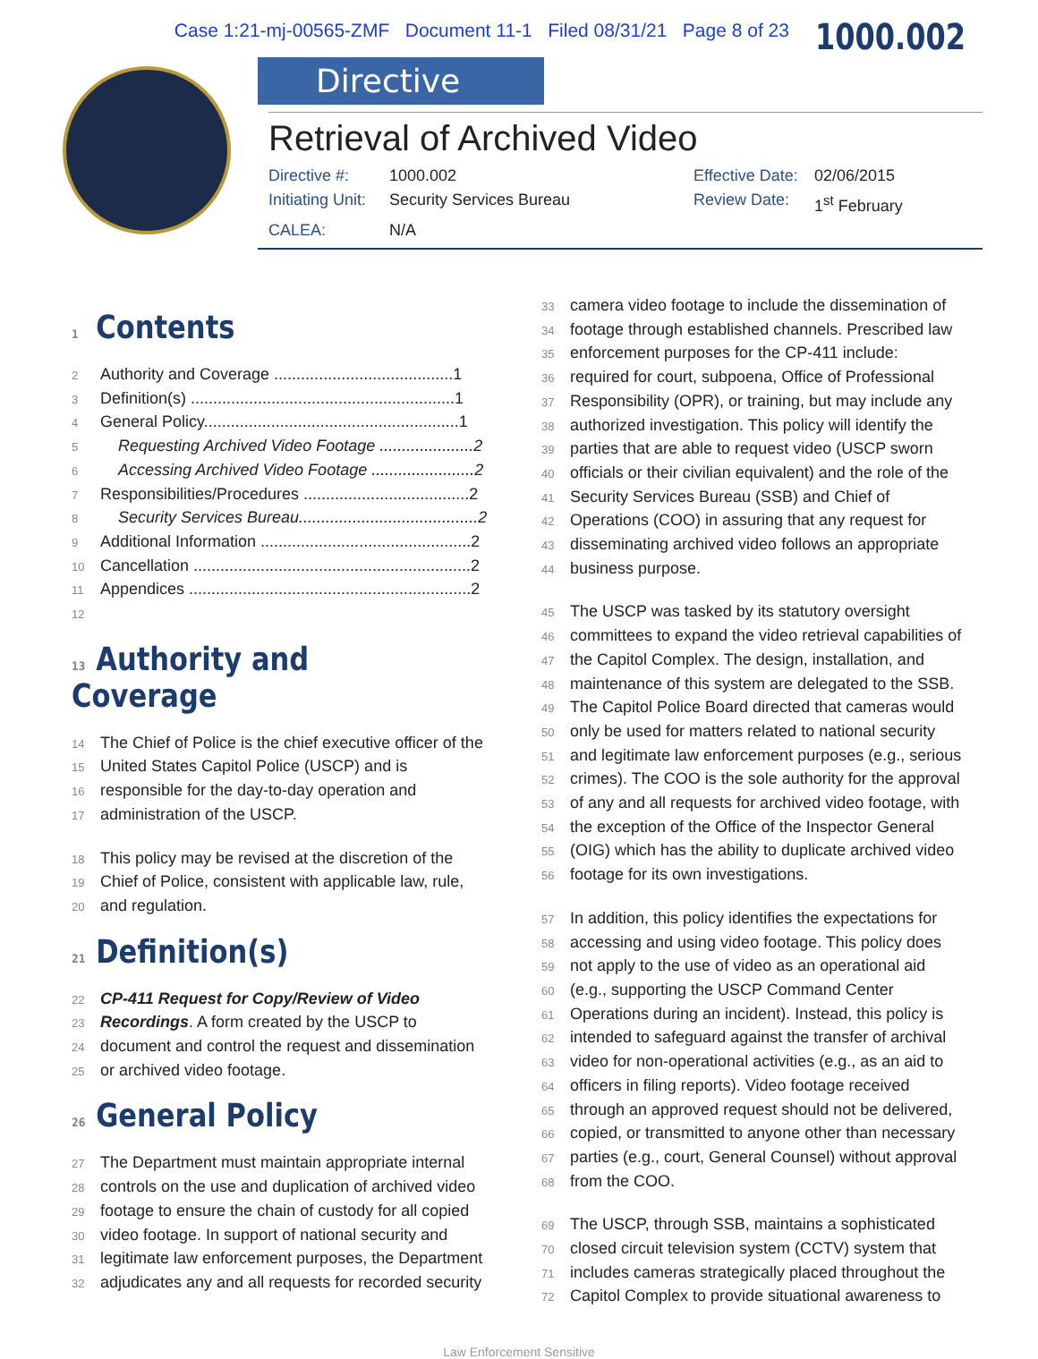Case 1:21-mj-00565-ZMF Document 11-1 Filed 08/31/21 Page 8 of 23 1000.002
Directive
Retrieval of Archived Video
Directive #: 1000.002 Effective Date: 02/06/2015 Initiating Unit: Security Services Bureau Review Date: 1<sup>st</sup> February CALEA: N/A
1 Contents
2 Authority and Coverage ........................................1
3 Definition(s) ...........................................................1
4 General Policy.........................................................1
5 Requesting Archived Video Footage .....................2
6 Accessing Archived Video Footage .......................2
7 Responsibilities/Procedures .....................................2
8 Security Services Bureau........................................2
9 Additional Information ...............................................2
10 Cancellation ..............................................................2
11 Appendices ...............................................................2
12
13 Authority and Coverage
14 The Chief of Police is the chief executive officer of the
15 United States Capitol Police (USCP) and is
16 responsible for the day-to-day operation and
17 administration of the USCP.
18 This policy may be revised at the discretion of the
19 Chief of Police, consistent with applicable law, rule,
20 and regulation.
21 Definition(s)
22 CP-411 Request for Copy/Review of Video
23 Recordings. A form created by the USCP to
24 document and control the request and dissemination
25 or archived video footage.
26 General Policy
27 The Department must maintain appropriate internal
28 controls on the use and duplication of archived video
29 footage to ensure the chain of custody for all copied
30 video footage. In support of national security and
31 legitimate law enforcement purposes, the Department
32 adjudicates any and all requests for recorded security
33 camera video footage to include the dissemination of
34 footage through established channels. Prescribed law
35 enforcement purposes for the CP-411 include:
36 required for court, subpoena, Office of Professional
37 Responsibility (OPR), or training, but may include any
38 authorized investigation. This policy will identify the
39 parties that are able to request video (USCP sworn
40 officials or their civilian equivalent) and the role of the
41 Security Services Bureau (SSB) and Chief of
42 Operations (COO) in assuring that any request for
43 disseminating archived video follows an appropriate
44 business purpose.
45 The USCP was tasked by its statutory oversight
46 committees to expand the video retrieval capabilities of
47 the Capitol Complex. The design, installation, and
48 maintenance of this system are delegated to the SSB.
49 The Capitol Police Board directed that cameras would
50 only be used for matters related to national security
51 and legitimate law enforcement purposes (e.g., serious
52 crimes). The COO is the sole authority for the approval
53 of any and all requests for archived video footage, with
54 the exception of the Office of the Inspector General
55 (OIG) which has the ability to duplicate archived video
56 footage for its own investigations.
57 In addition, this policy identifies the expectations for
58 accessing and using video footage. This policy does
59 not apply to the use of video as an operational aid
60 (e.g., supporting the USCP Command Center
61 Operations during an incident). Instead, this policy is
62 intended to safeguard against the transfer of archival
63 video for non-operational activities (e.g., as an aid to
64 officers in filing reports). Video footage received
65 through an approved request should not be delivered,
66 copied, or transmitted to anyone other than necessary
67 parties (e.g., court, General Counsel) without approval
68 from the COO.
69 The USCP, through SSB, maintains a sophisticated
70 closed circuit television system (CCTV) system that
71 includes cameras strategically placed throughout the
72 Capitol Complex to provide situational awareness to
Law Enforcement Sensitive